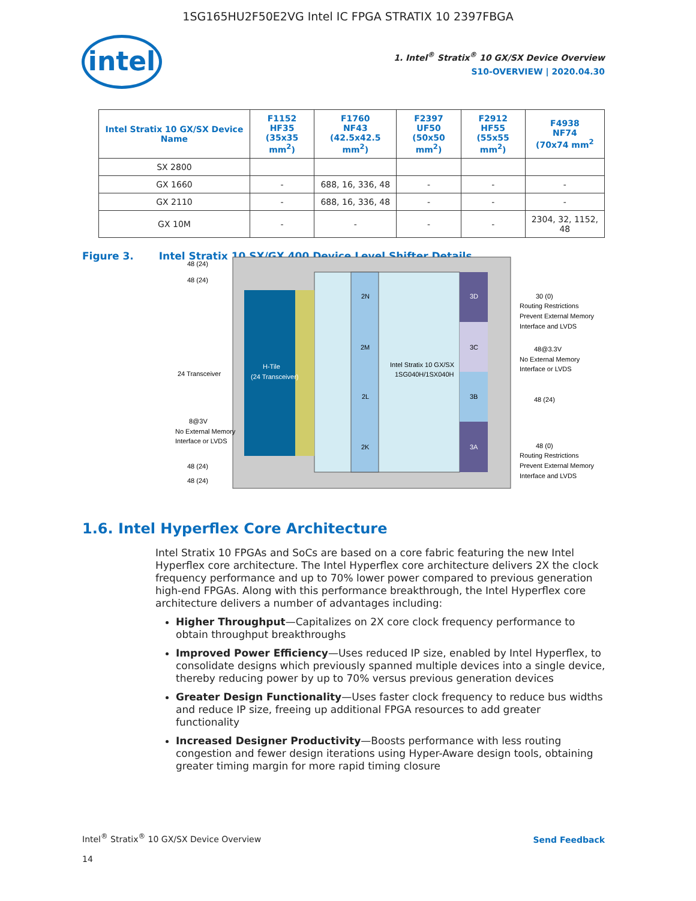1SG165HU2F50E2VG Intel IC FPGA STRATIX 10 2397FBGA
intel
1. Intel<sup>®</sup> Stratix<sup>®</sup> 10 GX/SX Device Overview
S10-OVERVIEW | 2020.04.30
| Intel Stratix 10 GX/SX Device Name | F1152 HF35 (35x35 mm<sup>2</sup>) | F1760 NF43 (42.5x42.5 mm<sup>2</sup>) | F2397 UF50 (50x50 mm<sup>2</sup>) | F2912 HF55 (55x55 mm<sup>2</sup>) | F4938 NF74 (70x74 mm<sup>2</sup> |
| --- | --- | --- | --- | --- | --- |
| SX 2800 | | | | | |
| GX 1660 | - | 688, 16, 336, 48 | - | - | - |
| GX 2110 | - | 688, 16, 336, 48 | - | - | - |
| GX 10M | - | - | - | - | 2304, 32, 1152, 48 |
Figure 3. Intel Stratix 10 SX/GX 400 Device Level Shifter Details
H-Tile
(24 Transceiver)
2N
2M
2L
2K
3D
3C
3B
3A
Intel Stratix 10 GX/SX
1SG040H/1SX040H
48 (24)
48 (24)
24 Transceiver
8@3V
No External Memory
Interface or LVDS
48 (24)
48 (24)
30 (0)
Routing Restrictions
Prevent External Memory
Interface and LVDS
48@3.3V
No External Memory
Interface or LVDS
48 (24)
48 (0)
Routing Restrictions
Prevent External Memory
Interface and LVDS
1.6. Intel Hyperflex Core Architecture
Intel Stratix 10 FPGAs and SoCs are based on a core fabric featuring the new Intel Hyperflex core architecture. The Intel Hyperflex core architecture delivers 2X the clock frequency performance and up to 70% lower power compared to previous generation high-end FPGAs. Along with this performance breakthrough, the Intel Hyperflex core architecture delivers a number of advantages including:
Higher Throughput—Capitalizes on 2X core clock frequency performance to obtain throughput breakthroughs
Improved Power Efficiency—Uses reduced IP size, enabled by Intel Hyperflex, to consolidate designs which previously spanned multiple devices into a single device, thereby reducing power by up to 70% versus previous generation devices
Greater Design Functionality—Uses faster clock frequency to reduce bus widths and reduce IP size, freeing up additional FPGA resources to add greater functionality
Increased Designer Productivity—Boosts performance with less routing congestion and fewer design iterations using Hyper-Aware design tools, obtaining greater timing margin for more rapid timing closure
Intel<sup>®</sup> Stratix<sup>®</sup> 10 GX/SX Device Overview
Send Feedback
14